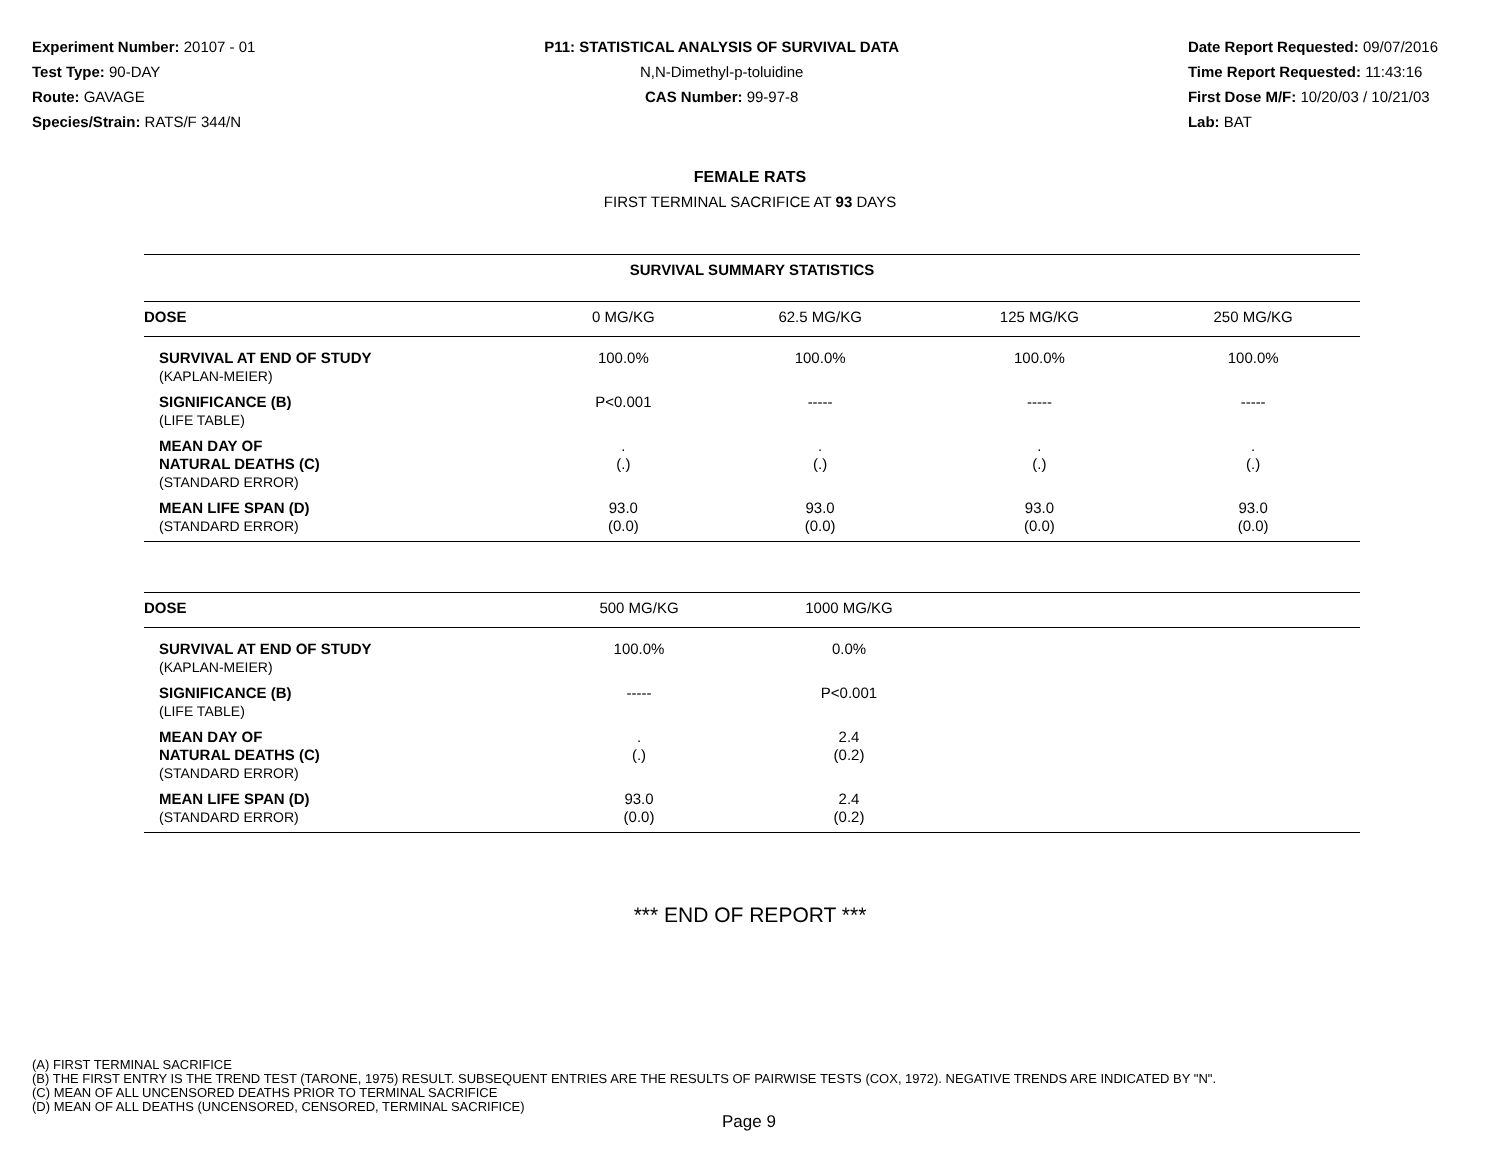Experiment Number: 20107 - 01
Test Type: 90-DAY
Route: GAVAGE
Species/Strain: RATS/F 344/N
P11: STATISTICAL ANALYSIS OF SURVIVAL DATA
N,N-Dimethyl-p-toluidine
CAS Number: 99-97-8
Date Report Requested: 09/07/2016
Time Report Requested: 11:43:16
First Dose M/F: 10/20/03 / 10/21/03
Lab: BAT
FEMALE RATS
FIRST TERMINAL SACRIFICE AT 93 DAYS
| SURVIVAL SUMMARY STATISTICS | | | | |
| DOSE | 0 MG/KG | 62.5 MG/KG | 125 MG/KG | 250 MG/KG |
| SURVIVAL AT END OF STUDY (KAPLAN-MEIER) | 100.0% | 100.0% | 100.0% | 100.0% |
| SIGNIFICANCE (B) (LIFE TABLE) | P<0.001 | ----- | ----- | ----- |
| MEAN DAY OF NATURAL DEATHS (C) (STANDARD ERROR) | . (.) | . (.) | . (.) | . (.) |
| MEAN LIFE SPAN (D) (STANDARD ERROR) | 93.0 (0.0) | 93.0 (0.0) | 93.0 (0.0) | 93.0 (0.0) |
| DOSE | 500 MG/KG | 1000 MG/KG | |
| --- | --- | --- | --- |
| SURVIVAL AT END OF STUDY (KAPLAN-MEIER) | 100.0% | 0.0% | |
| SIGNIFICANCE (B) (LIFE TABLE) | ----- | P<0.001 | |
| MEAN DAY OF NATURAL DEATHS (C) (STANDARD ERROR) | . (.) | 2.4 (0.2) | |
| MEAN LIFE SPAN (D) (STANDARD ERROR) | 93.0 (0.0) | 2.4 (0.2) | |
*** END OF REPORT ***
(A) FIRST TERMINAL SACRIFICE
(B) THE FIRST ENTRY IS THE TREND TEST (TARONE, 1975) RESULT. SUBSEQUENT ENTRIES ARE THE RESULTS OF PAIRWISE TESTS (COX, 1972). NEGATIVE TRENDS ARE INDICATED BY "N".
(C) MEAN OF ALL UNCENSORED DEATHS PRIOR TO TERMINAL SACRIFICE
(D) MEAN OF ALL DEATHS (UNCENSORED, CENSORED, TERMINAL SACRIFICE)
Page 9